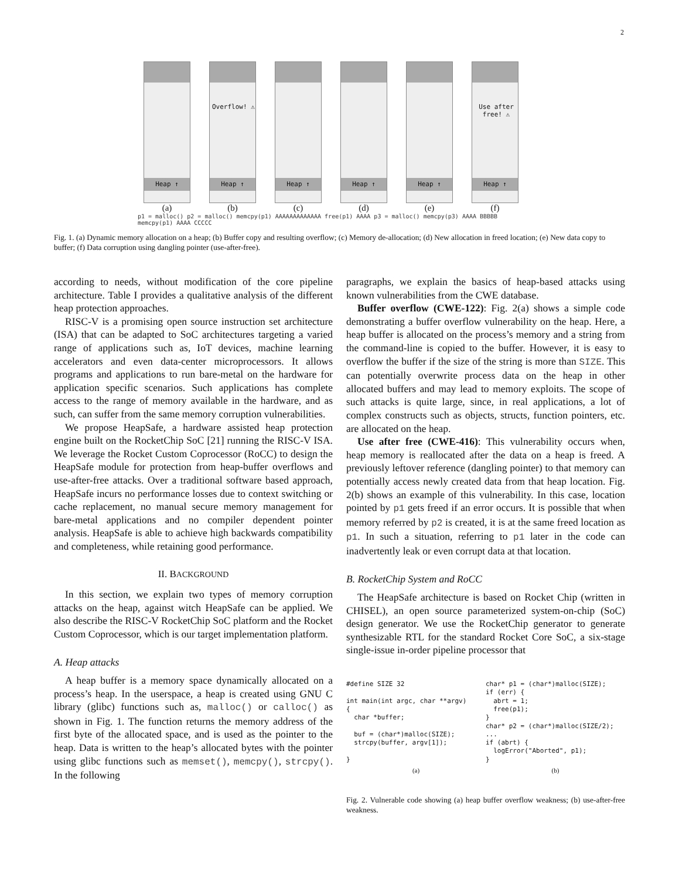2
Heap ↑
(a)
Overflow! ⚠
Heap ↑
(b)
Heap ↑
(c)
Heap ↑
(d)
Heap ↑
(e)
Use after free! ⚠
Heap ↑
(f)
p1 = malloc() p2 = malloc() memcpy(p1) AAAAAAAAAAAAA free(p1) AAAA p3 = malloc() memcpy(p3) AAAA BBBBB memcpy(p1) AAAA CCCCC
Fig. 1. (a) Dynamic memory allocation on a heap; (b) Buffer copy and resulting overflow; (c) Memory de-allocation; (d) New allocation in freed location; (e) New data copy to buffer; (f) Data corruption using dangling pointer (use-after-free).
according to needs, without modification of the core pipeline architecture. Table I provides a qualitative analysis of the different heap protection approaches.
RISC-V is a promising open source instruction set architecture (ISA) that can be adapted to SoC architectures targeting a varied range of applications such as, IoT devices, machine learning accelerators and even data-center microprocessors. It allows programs and applications to run bare-metal on the hardware for application specific scenarios. Such applications has complete access to the range of memory available in the hardware, and as such, can suffer from the same memory corruption vulnerabilities.
We propose HeapSafe, a hardware assisted heap protection engine built on the RocketChip SoC [21] running the RISC-V ISA. We leverage the Rocket Custom Coprocessor (RoCC) to design the HeapSafe module for protection from heap-buffer overflows and use-after-free attacks. Over a traditional software based approach, HeapSafe incurs no performance losses due to context switching or cache replacement, no manual secure memory management for bare-metal applications and no compiler dependent pointer analysis. HeapSafe is able to achieve high backwards compatibility and completeness, while retaining good performance.
II. BACKGROUND
In this section, we explain two types of memory corruption attacks on the heap, against witch HeapSafe can be applied. We also describe the RISC-V RocketChip SoC platform and the Rocket Custom Coprocessor, which is our target implementation platform.
A. Heap attacks
A heap buffer is a memory space dynamically allocated on a process’s heap. In the userspace, a heap is created using GNU C library (glibc) functions such as, malloc() or calloc() as shown in Fig. 1. The function returns the memory address of the first byte of the allocated space, and is used as the pointer to the heap. Data is written to the heap’s allocated bytes with the pointer using glibc functions such as memset(), memcpy(), strcpy(). In the following
paragraphs, we explain the basics of heap-based attacks using known vulnerabilities from the CWE database.
Buffer overflow (CWE-122): Fig. 2(a) shows a simple code demonstrating a buffer overflow vulnerability on the heap. Here, a heap buffer is allocated on the process’s memory and a string from the command-line is copied to the buffer. However, it is easy to overflow the buffer if the size of the string is more than SIZE. This can potentially overwrite process data on the heap in other allocated buffers and may lead to memory exploits. The scope of such attacks is quite large, since, in real applications, a lot of complex constructs such as objects, structs, function pointers, etc. are allocated on the heap.
Use after free (CWE-416): This vulnerability occurs when, heap memory is reallocated after the data on a heap is freed. A previously leftover reference (dangling pointer) to that memory can potentially access newly created data from that heap location. Fig. 2(b) shows an example of this vulnerability. In this case, location pointed by p1 gets freed if an error occurs. It is possible that when memory referred by p2 is created, it is at the same freed location as p1. In such a situation, referring to p1 later in the code can inadvertently leak or even corrupt data at that location.
B. RocketChip System and RoCC
The HeapSafe architecture is based on Rocket Chip (written in CHISEL), an open source parameterized system-on-chip (SoC) design generator. We use the RocketChip generator to generate synthesizable RTL for the standard Rocket Core SoC, a six-stage single-issue in-order pipeline processor that
#define SIZE 32

int main(int argc, char **argv)
{
  char *buffer;

  buf = (char*)malloc(SIZE);
  strcpy(buffer, argv[1]);

}
(a)
char* p1 = (char*)malloc(SIZE);
if (err) {
  abrt = 1;
  free(p1);
}
char* p2 = (char*)malloc(SIZE/2);
...
if (abrt) {
  logError("Aborted", p1);
}
(b)
Fig. 2. Vulnerable code showing (a) heap buffer overflow weakness; (b) use-after-free weakness.